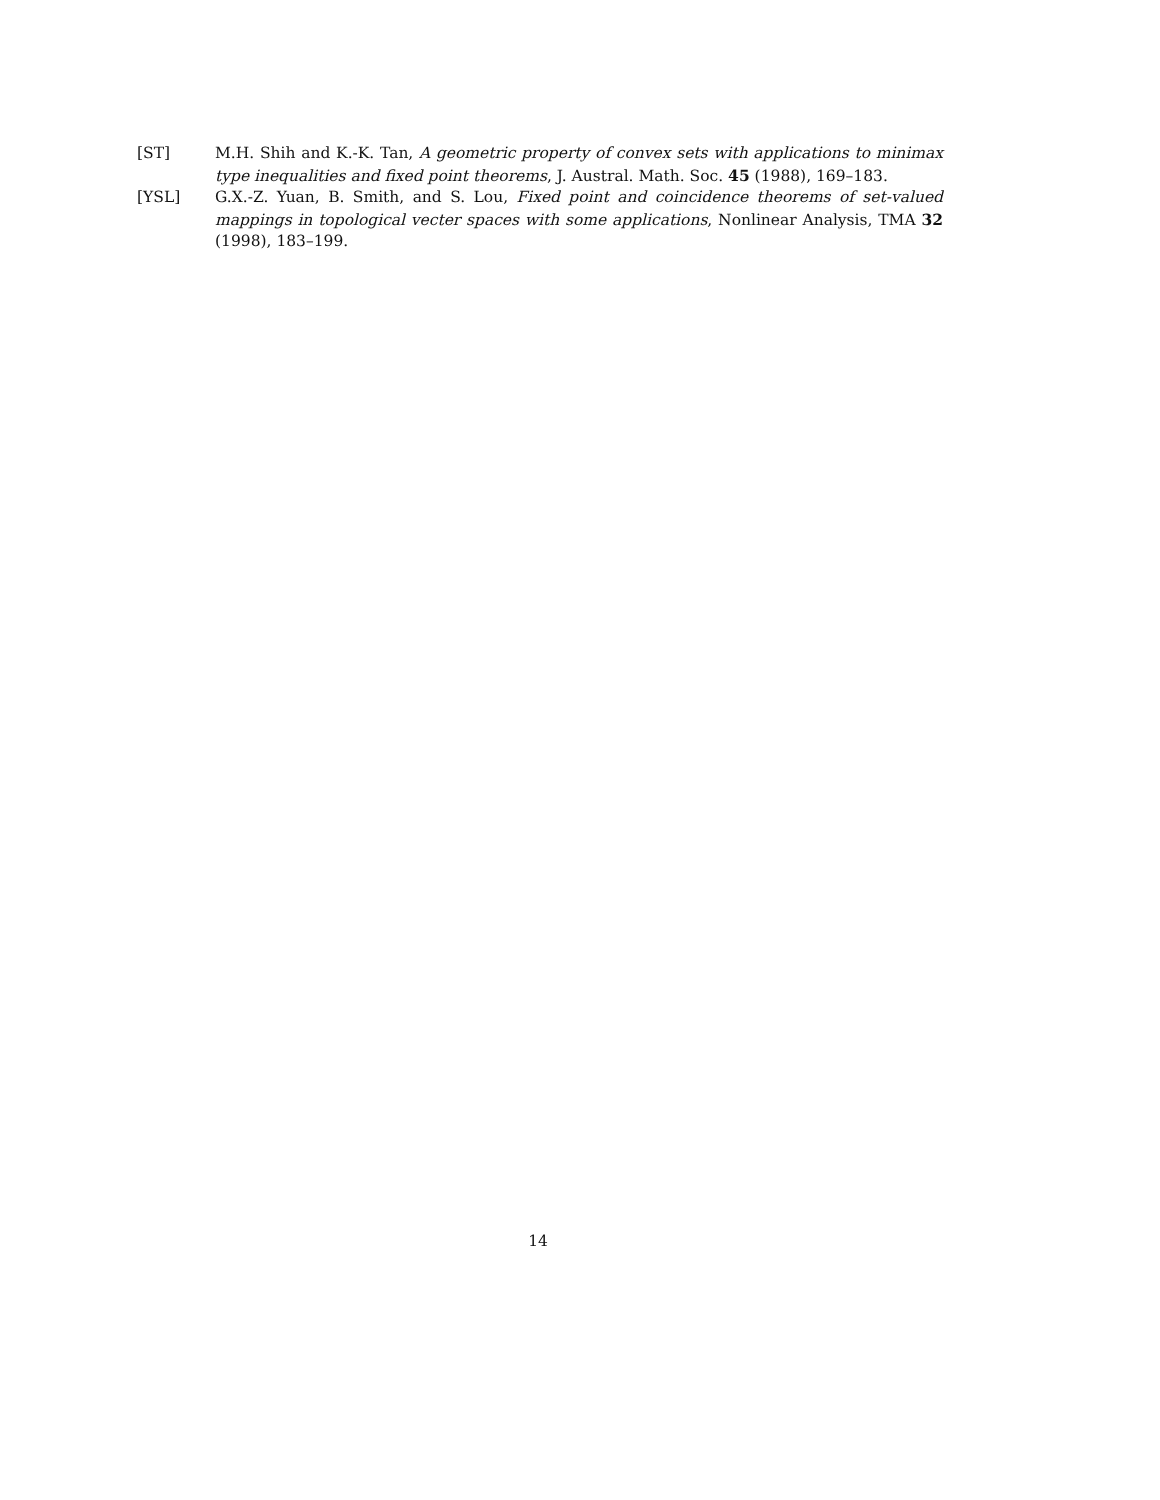[ST] M.H. Shih and K.-K. Tan, A geometric property of convex sets with applications to minimax type inequalities and fixed point theorems, J. Austral. Math. Soc. 45 (1988), 169–183.
[YSL] G.X.-Z. Yuan, B. Smith, and S. Lou, Fixed point and coincidence theorems of set-valued mappings in topological vecter spaces with some applications, Nonlinear Analysis, TMA 32 (1998), 183–199.
14